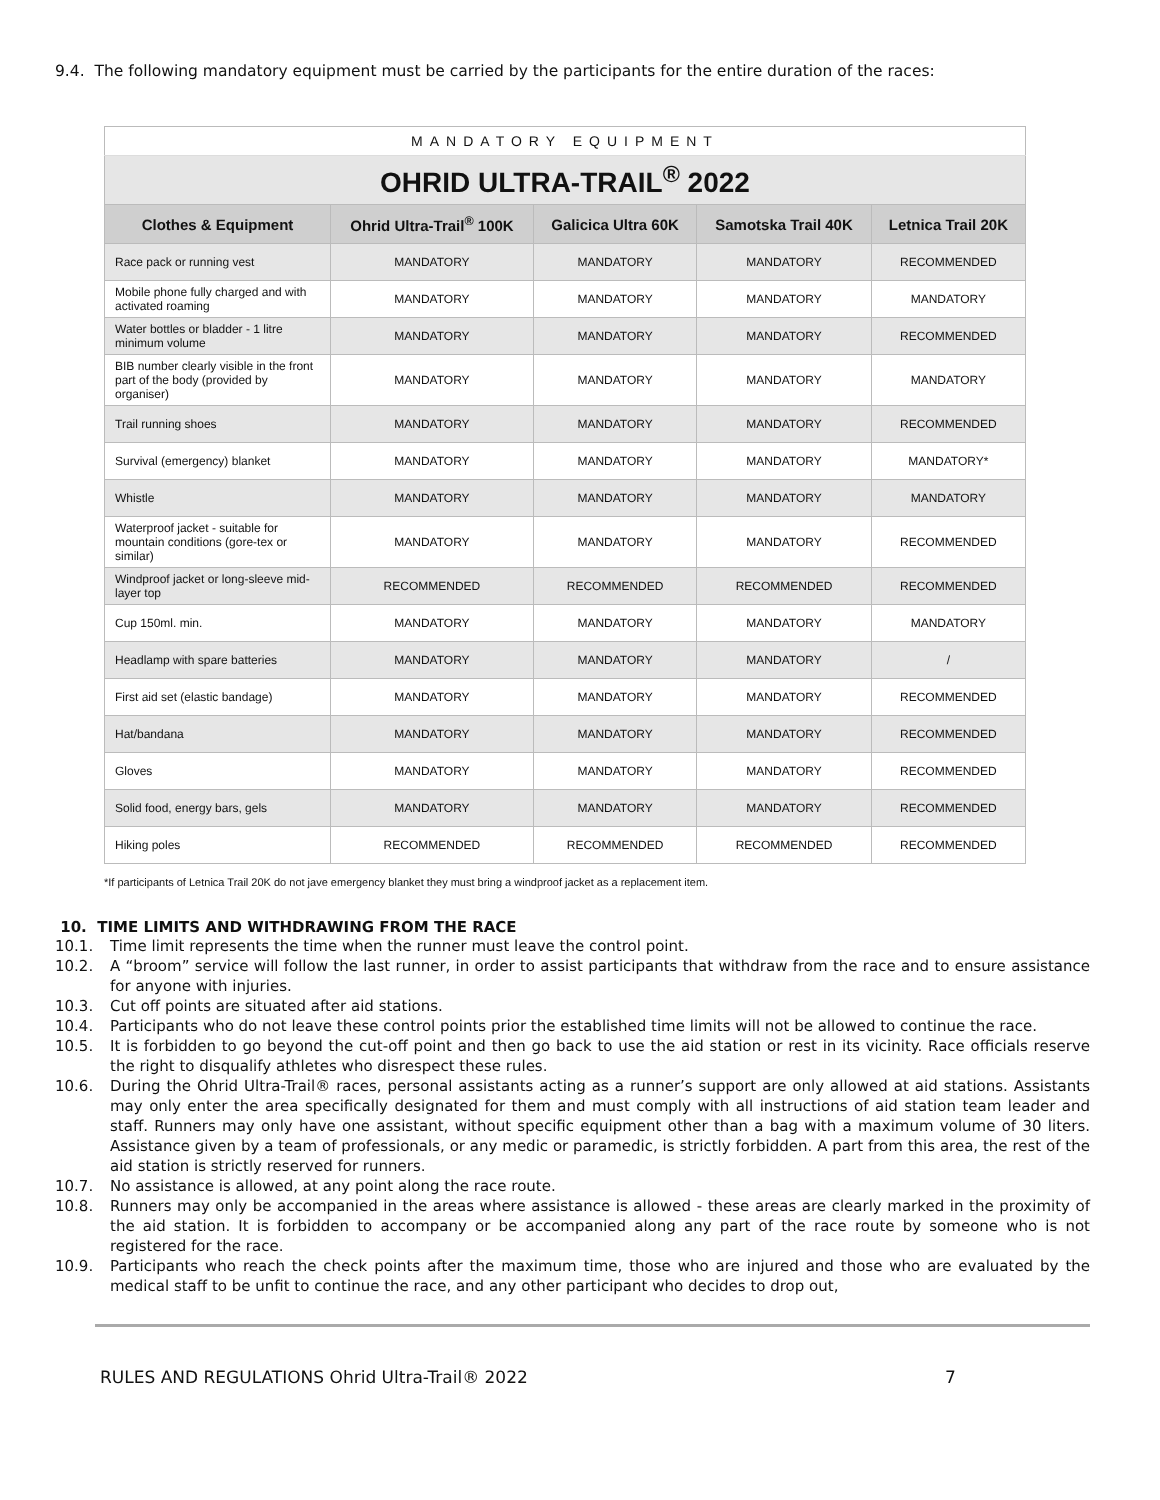9.4. The following mandatory equipment must be carried by the participants for the entire duration of the races:
| MANDATORY EQUIPMENT | | | | |
| OHRID ULTRA-TRAIL<sup>®</sup> 2022 | | | | |
| Clothes & Equipment | Ohrid Ultra-Trail<sup>®</sup> 100K | Galicica Ultra 60K | Samotska Trail 40K | Letnica Trail 20K |
| Race pack or running vest | MANDATORY | MANDATORY | MANDATORY | RECOMMENDED |
| Mobile phone fully charged and with activated roaming | MANDATORY | MANDATORY | MANDATORY | MANDATORY |
| Water bottles or bladder - 1 litre minimum volume | MANDATORY | MANDATORY | MANDATORY | RECOMMENDED |
| BIB number clearly visible in the front part of the body (provided by organiser) | MANDATORY | MANDATORY | MANDATORY | MANDATORY |
| Trail running shoes | MANDATORY | MANDATORY | MANDATORY | RECOMMENDED |
| Survival (emergency) blanket | MANDATORY | MANDATORY | MANDATORY | MANDATORY* |
| Whistle | MANDATORY | MANDATORY | MANDATORY | MANDATORY |
| Waterproof jacket - suitable for mountain conditions (gore-tex or similar) | MANDATORY | MANDATORY | MANDATORY | RECOMMENDED |
| Windproof jacket or long-sleeve mid-layer top | RECOMMENDED | RECOMMENDED | RECOMMENDED | RECOMMENDED |
| Cup 150ml. min. | MANDATORY | MANDATORY | MANDATORY | MANDATORY |
| Headlamp with spare batteries | MANDATORY | MANDATORY | MANDATORY | / |
| First aid set (elastic bandage) | MANDATORY | MANDATORY | MANDATORY | RECOMMENDED |
| Hat/bandana | MANDATORY | MANDATORY | MANDATORY | RECOMMENDED |
| Gloves | MANDATORY | MANDATORY | MANDATORY | RECOMMENDED |
| Solid food, energy bars, gels | MANDATORY | MANDATORY | MANDATORY | RECOMMENDED |
| Hiking poles | RECOMMENDED | RECOMMENDED | RECOMMENDED | RECOMMENDED |
*If participants of Letnica Trail 20K do not jave emergency blanket they must bring a windproof jacket as a replacement item.
10. TIME LIMITS AND WITHDRAWING FROM THE RACE
10.1. Time limit represents the time when the runner must leave the control point.
10.2. A “broom” service will follow the last runner, in order to assist participants that withdraw from the race and to ensure assistance for anyone with injuries.
10.3. Cut off points are situated after aid stations.
10.4. Participants who do not leave these control points prior the established time limits will not be allowed to continue the race.
10.5. It is forbidden to go beyond the cut-off point and then go back to use the aid station or rest in its vicinity. Race officials reserve the right to disqualify athletes who disrespect these rules.
10.6. During the Ohrid Ultra-Trail® races, personal assistants acting as a runner’s support are only allowed at aid stations. Assistants may only enter the area specifically designated for them and must comply with all instructions of aid station team leader and staff. Runners may only have one assistant, without specific equipment other than a bag with a maximum volume of 30 liters. Assistance given by a team of professionals, or any medic or paramedic, is strictly forbidden. A part from this area, the rest of the aid station is strictly reserved for runners.
10.7. No assistance is allowed, at any point along the race route.
10.8. Runners may only be accompanied in the areas where assistance is allowed - these areas are clearly marked in the proximity of the aid station. It is forbidden to accompany or be accompanied along any part of the race route by someone who is not registered for the race.
10.9. Participants who reach the check points after the maximum time, those who are injured and those who are evaluated by the medical staff to be unfit to continue the race, and any other participant who decides to drop out,
RULES AND REGULATIONS Ohrid Ultra-Trail® 2022 7